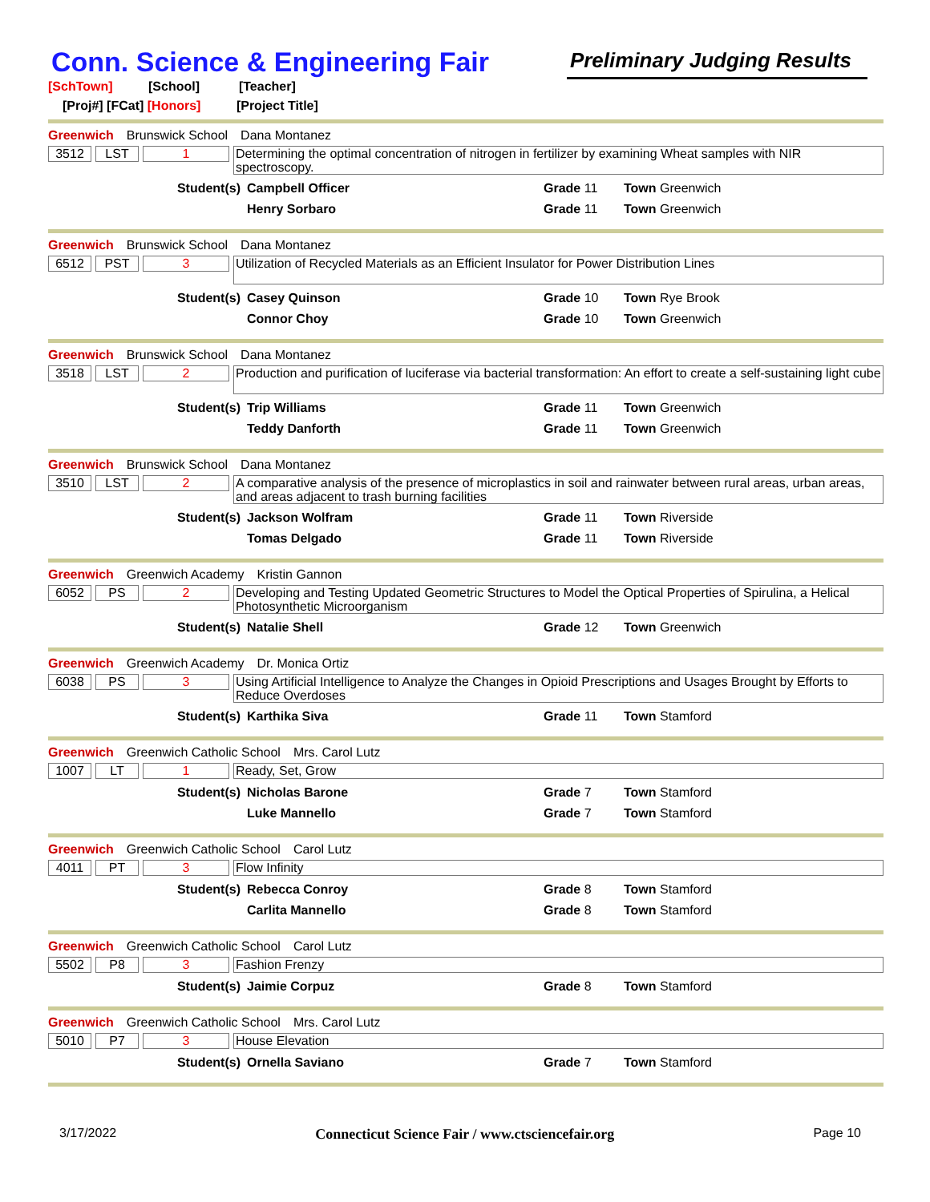Conn. Science & Engineering Fair
Preliminary Judging Results
[SchTown] [School] [Teacher]
[Proj#] [FCat] [Honors] [Project Title]
Greenwich Brunswick School Dana Montanez
3512 LST 1
Determining the optimal concentration of nitrogen in fertilizer by examining Wheat samples with NIR spectroscopy.
Student(s)
Campbell Officer
Grade 11
Town Greenwich
Henry Sorbaro
Grade 11
Town Greenwich
Greenwich Brunswick School Dana Montanez
6512 PST 3
Utilization of Recycled Materials as an Efficient Insulator for Power Distribution Lines
Student(s)
Casey Quinson
Grade 10
Town Rye Brook
Connor Choy
Grade 10
Town Greenwich
Greenwich Brunswick School Dana Montanez
3518 LST 2
Production and purification of luciferase via bacterial transformation: An effort to create a self-sustaining light cube
Student(s)
Trip Williams
Grade 11
Town Greenwich
Teddy Danforth
Grade 11
Town Greenwich
Greenwich Brunswick School Dana Montanez
3510 LST 2
A comparative analysis of the presence of microplastics in soil and rainwater between rural areas, urban areas, and areas adjacent to trash burning facilities
Student(s)
Jackson Wolfram
Grade 11
Town Riverside
Tomas Delgado
Grade 11
Town Riverside
Greenwich Greenwich Academy Kristin Gannon
6052 PS 2
Developing and Testing Updated Geometric Structures to Model the Optical Properties of Spirulina, a Helical Photosynthetic Microorganism
Student(s)
Natalie Shell
Grade 12
Town Greenwich
Greenwich Greenwich Academy Dr. Monica Ortiz
6038 PS 3
Using Artificial Intelligence to Analyze the Changes in Opioid Prescriptions and Usages Brought by Efforts to Reduce Overdoses
Student(s)
Karthika Siva
Grade 11
Town Stamford
Greenwich Greenwich Catholic School Mrs. Carol Lutz
1007 LT 1
Ready, Set, Grow
Student(s)
Nicholas Barone
Grade 7
Town Stamford
Luke Mannello
Grade 7
Town Stamford
Greenwich Greenwich Catholic School Carol Lutz
4011 PT 3
Flow Infinity
Student(s)
Rebecca Conroy
Grade 8
Town Stamford
Carlita Mannello
Grade 8
Town Stamford
Greenwich Greenwich Catholic School Carol Lutz
5502 P8 3
Fashion Frenzy
Student(s)
Jaimie Corpuz
Grade 8
Town Stamford
Greenwich Greenwich Catholic School Mrs. Carol Lutz
5010 P7 3
House Elevation
Student(s)
Ornella Saviano
Grade 7
Town Stamford
3/17/2022 Connecticut Science Fair / www.ctsciencefair.org Page 10